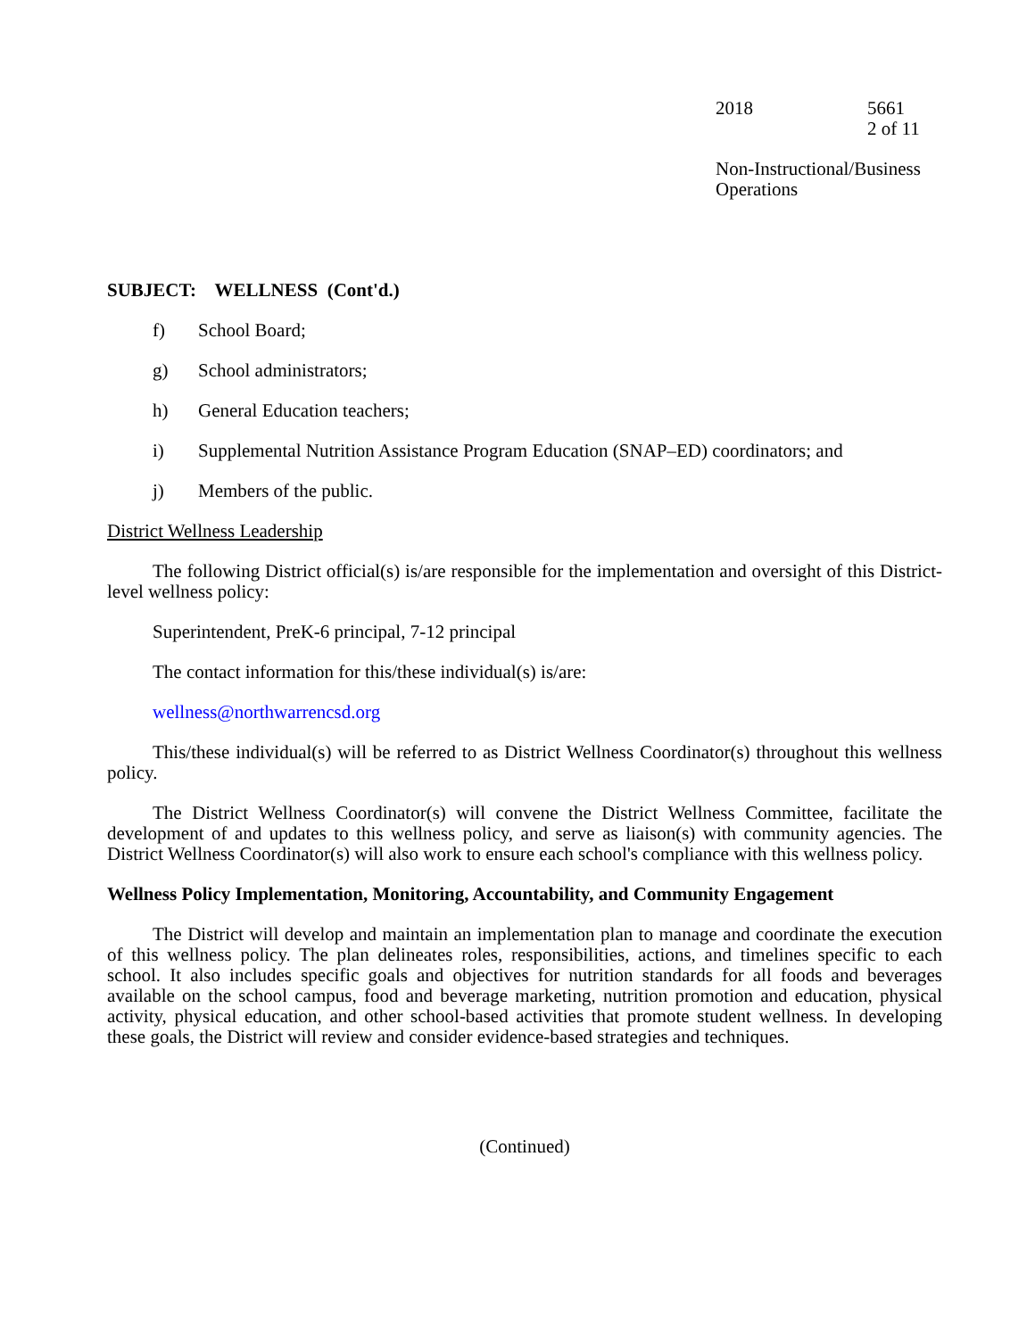2018 5661
2 of 11
Non-Instructional/Business
Operations
SUBJECT: WELLNESS (Cont'd.)
f) School Board;
g) School administrators;
h) General Education teachers;
i) Supplemental Nutrition Assistance Program Education (SNAP–ED) coordinators; and
j) Members of the public.
District Wellness Leadership
The following District official(s) is/are responsible for the implementation and oversight of this District-level wellness policy:
Superintendent, PreK-6 principal, 7-12 principal
The contact information for this/these individual(s) is/are:
wellness@northwarrencsd.org
This/these individual(s) will be referred to as District Wellness Coordinator(s) throughout this wellness policy.
The District Wellness Coordinator(s) will convene the District Wellness Committee, facilitate the development of and updates to this wellness policy, and serve as liaison(s) with community agencies. The District Wellness Coordinator(s) will also work to ensure each school's compliance with this wellness policy.
Wellness Policy Implementation, Monitoring, Accountability, and Community Engagement
The District will develop and maintain an implementation plan to manage and coordinate the execution of this wellness policy. The plan delineates roles, responsibilities, actions, and timelines specific to each school. It also includes specific goals and objectives for nutrition standards for all foods and beverages available on the school campus, food and beverage marketing, nutrition promotion and education, physical activity, physical education, and other school-based activities that promote student wellness. In developing these goals, the District will review and consider evidence-based strategies and techniques.
(Continued)